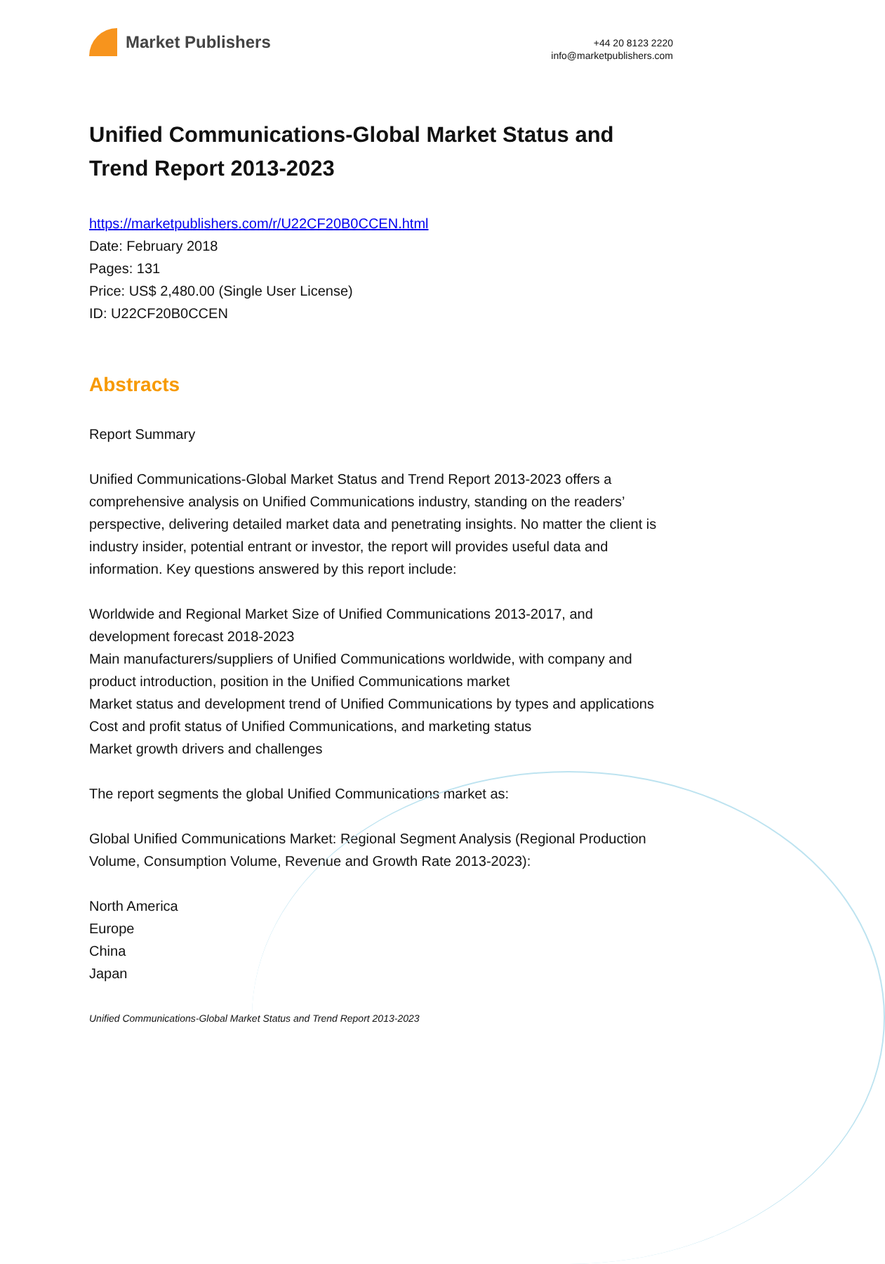Market Publishers
+44 20 8123 2220
info@marketpublishers.com
Unified Communications-Global Market Status and Trend Report 2013-2023
https://marketpublishers.com/r/U22CF20B0CCEN.html
Date: February 2018
Pages: 131
Price: US$ 2,480.00 (Single User License)
ID: U22CF20B0CCEN
Abstracts
Report Summary
Unified Communications-Global Market Status and Trend Report 2013-2023 offers a comprehensive analysis on Unified Communications industry, standing on the readers’ perspective, delivering detailed market data and penetrating insights. No matter the client is industry insider, potential entrant or investor, the report will provides useful data and information. Key questions answered by this report include:
Worldwide and Regional Market Size of Unified Communications 2013-2017, and development forecast 2018-2023
Main manufacturers/suppliers of Unified Communications worldwide, with company and product introduction, position in the Unified Communications market
Market status and development trend of Unified Communications by types and applications
Cost and profit status of Unified Communications, and marketing status
Market growth drivers and challenges
The report segments the global Unified Communications market as:
Global Unified Communications Market: Regional Segment Analysis (Regional Production Volume, Consumption Volume, Revenue and Growth Rate 2013-2023):
North America
Europe
China
Japan
Unified Communications-Global Market Status and Trend Report 2013-2023